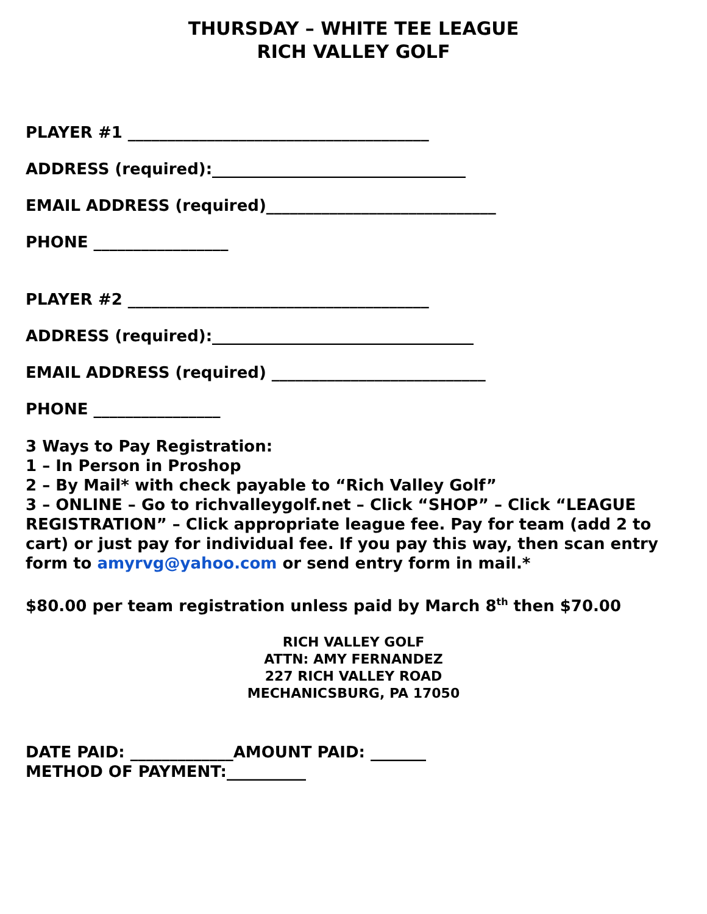THURSDAY – WHITE TEE LEAGUE
RICH VALLEY GOLF
PLAYER #1 ______________________________________
ADDRESS (required):________________________________
EMAIL ADDRESS (required)_____________________________
PHONE _________________
PLAYER #2 ______________________________________
ADDRESS (required):_________________________________
EMAIL ADDRESS (required) ___________________________
PHONE ________________
3 Ways to Pay Registration:
1 – In Person in Proshop
2 – By Mail* with check payable to “Rich Valley Golf”
3 – ONLINE – Go to richvalleygolf.net – Click “SHOP” – Click “LEAGUE REGISTRATION” – Click appropriate league fee. Pay for team (add 2 to cart) or just pay for individual fee. If you pay this way, then scan entry form to amyrvg@yahoo.com or send entry form in mail.*
$80.00 per team registration unless paid by March 8<sup>th</sup> then $70.00
RICH VALLEY GOLF
ATTN: AMY FERNANDEZ
227 RICH VALLEY ROAD
MECHANICSBURG, PA 17050
DATE PAID: _____________AMOUNT PAID: _______
METHOD OF PAYMENT:__________